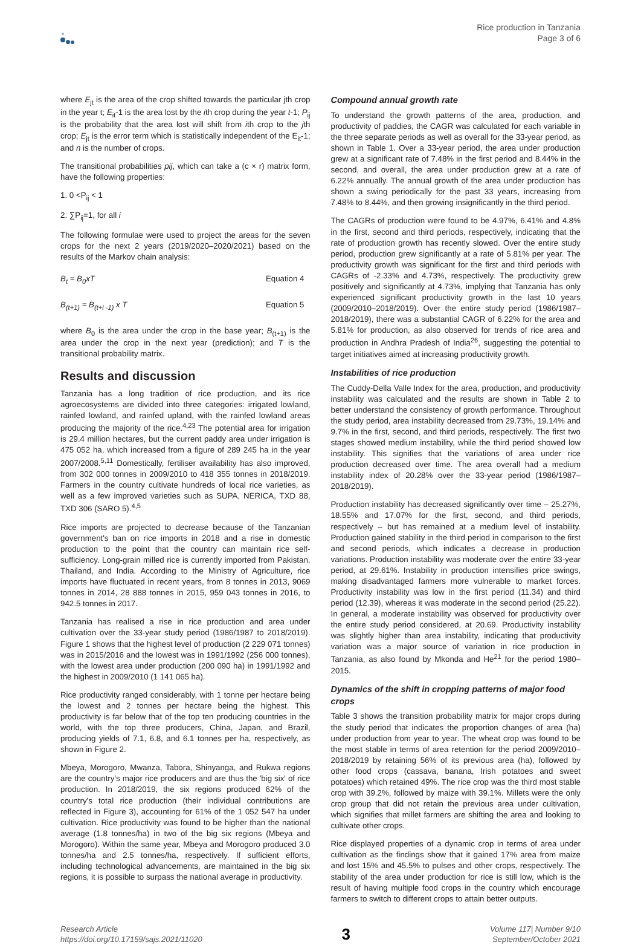Rice production in Tanzania
Page 3 of 6
where E<sub>jt</sub> is the area of the crop shifted towards the particular jth crop in the year t; E<sub>it</sub>-1 is the area lost by the ith crop during the year t-1; P<sub>ij</sub> is the probability that the area lost will shift from ith crop to the jth crop; E<sub>jt</sub> is the error term which is statistically independent of the E<sub>it</sub>-1; and n is the number of crops.
The transitional probabilities pij, which can take a (c × r) matrix form, have the following properties:
1. 0 <P<sub>ij</sub> < 1
2. ∑P<sub>ij</sub>=1, for all i
The following formulae were used to project the areas for the seven crops for the next 2 years (2019/2020–2020/2021) based on the results of the Markov chain analysis:
B<sub>t</sub> = B<sub>0</sub>xT Equation 4
B<sub>(t+1)</sub> = B<sub>(t+i -1)</sub> x T Equation 5
where B<sub>0</sub> is the area under the crop in the base year; B<sub>(t+1)</sub> is the area under the crop in the next year (prediction); and T is the transitional probability matrix.
Results and discussion
Tanzania has a long tradition of rice production, and its rice agroecosystems are divided into three categories: irrigated lowland, rainfed lowland, and rainfed upland, with the rainfed lowland areas producing the majority of the rice.<sup>4,23</sup> The potential area for irrigation is 29.4 million hectares, but the current paddy area under irrigation is 475 052 ha, which increased from a figure of 289 245 ha in the year 2007/2008.<sup>5,11</sup> Domestically, fertiliser availability has also improved, from 302 000 tonnes in 2009/2010 to 418 355 tonnes in 2018/2019. Farmers in the country cultivate hundreds of local rice varieties, as well as a few improved varieties such as SUPA, NERICA, TXD 88, TXD 306 (SARO 5).<sup>4,5</sup>
Rice imports are projected to decrease because of the Tanzanian government's ban on rice imports in 2018 and a rise in domestic production to the point that the country can maintain rice self-sufficiency. Long-grain milled rice is currently imported from Pakistan, Thailand, and India. According to the Ministry of Agriculture, rice imports have fluctuated in recent years, from 8 tonnes in 2013, 9069 tonnes in 2014, 28 888 tonnes in 2015, 959 043 tonnes in 2016, to 942.5 tonnes in 2017.
Tanzania has realised a rise in rice production and area under cultivation over the 33-year study period (1986/1987 to 2018/2019). Figure 1 shows that the highest level of production (2 229 071 tonnes) was in 2015/2016 and the lowest was in 1991/1992 (256 000 tonnes), with the lowest area under production (200 090 ha) in 1991/1992 and the highest in 2009/2010 (1 141 065 ha).
Rice productivity ranged considerably, with 1 tonne per hectare being the lowest and 2 tonnes per hectare being the highest. This productivity is far below that of the top ten producing countries in the world, with the top three producers, China, Japan, and Brazil, producing yields of 7.1, 6.8, and 6.1 tonnes per ha, respectively, as shown in Figure 2.
Mbeya, Morogoro, Mwanza, Tabora, Shinyanga, and Rukwa regions are the country's major rice producers and are thus the 'big six' of rice production. In 2018/2019, the six regions produced 62% of the country's total rice production (their individual contributions are reflected in Figure 3), accounting for 61% of the 1 052 547 ha under cultivation. Rice productivity was found to be higher than the national average (1.8 tonnes/ha) in two of the big six regions (Mbeya and Morogoro). Within the same year, Mbeya and Morogoro produced 3.0 tonnes/ha and 2.5 tonnes/ha, respectively. If sufficient efforts, including technological advancements, are maintained in the big six regions, it is possible to surpass the national average in productivity.
Compound annual growth rate
To understand the growth patterns of the area, production, and productivity of paddies, the CAGR was calculated for each variable in the three separate periods as well as overall for the 33-year period, as shown in Table 1. Over a 33-year period, the area under production grew at a significant rate of 7.48% in the first period and 8.44% in the second, and overall, the area under production grew at a rate of 6.22% annually. The annual growth of the area under production has shown a swing periodically for the past 33 years, increasing from 7.48% to 8.44%, and then growing insignificantly in the third period.
The CAGRs of production were found to be 4.97%, 6.41% and 4.8% in the first, second and third periods, respectively, indicating that the rate of production growth has recently slowed. Over the entire study period, production grew significantly at a rate of 5.81% per year. The productivity growth was significant for the first and third periods with CAGRs of -2.33% and 4.73%, respectively. The productivity grew positively and significantly at 4.73%, implying that Tanzania has only experienced significant productivity growth in the last 10 years (2009/2010–2018/2019). Over the entire study period (1986/1987–2018/2019), there was a substantial CAGR of 6.22% for the area and 5.81% for production, as also observed for trends of rice area and production in Andhra Pradesh of India<sup>26</sup>, suggesting the potential to target initiatives aimed at increasing productivity growth.
Instabilities of rice production
The Cuddy-Della Valle Index for the area, production, and productivity instability was calculated and the results are shown in Table 2 to better understand the consistency of growth performance. Throughout the study period, area instability decreased from 29.73%, 19.14% and 9.7% in the first, second, and third periods, respectively. The first two stages showed medium instability, while the third period showed low instability. This signifies that the variations of area under rice production decreased over time. The area overall had a medium instability index of 20.28% over the 33-year period (1986/1987–2018/2019).
Production instability has decreased significantly over time – 25.27%, 18.55% and 17.07% for the first, second, and third periods, respectively – but has remained at a medium level of instability. Production gained stability in the third period in comparison to the first and second periods, which indicates a decrease in production variations. Production instability was moderate over the entire 33-year period, at 29.61%. Instability in production intensifies price swings, making disadvantaged farmers more vulnerable to market forces. Productivity instability was low in the first period (11.34) and third period (12.39), whereas it was moderate in the second period (25.22). In general, a moderate instability was observed for productivity over the entire study period considered, at 20.69. Productivity instability was slightly higher than area instability, indicating that productivity variation was a major source of variation in rice production in Tanzania, as also found by Mkonda and He<sup>21</sup> for the period 1980–2015.
Dynamics of the shift in cropping patterns of major food crops
Table 3 shows the transition probability matrix for major crops during the study period that indicates the proportion changes of area (ha) under production from year to year. The wheat crop was found to be the most stable in terms of area retention for the period 2009/2010–2018/2019 by retaining 56% of its previous area (ha), followed by other food crops (cassava, banana, Irish potatoes and sweet potatoes) which retained 49%. The rice crop was the third most stable crop with 39.2%, followed by maize with 39.1%. Millets were the only crop group that did not retain the previous area under cultivation, which signifies that millet farmers are shifting the area and looking to cultivate other crops.
Rice displayed properties of a dynamic crop in terms of area under cultivation as the findings show that it gained 17% area from maize and lost 15% and 45.5% to pulses and other crops, respectively. The stability of the area under production for rice is still low, which is the result of having multiple food crops in the country which encourage farmers to switch to different crops to attain better outputs.
Research Article
https://doi.org/10.17159/sajs.2021/11020
3
Volume 117| Number 9/10
September/October 2021